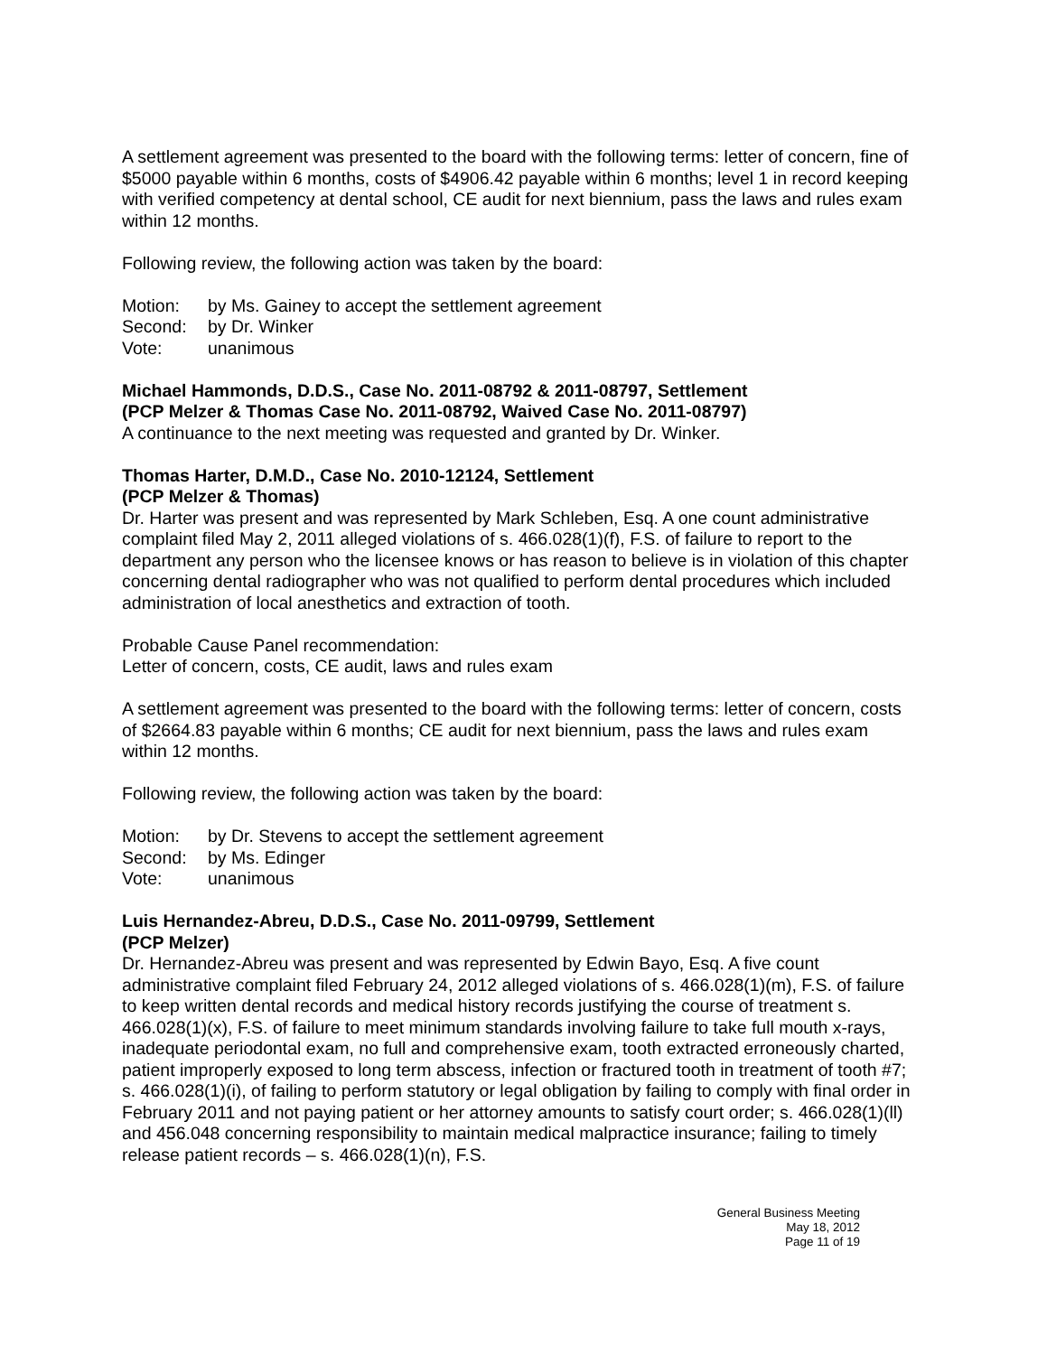A settlement agreement was presented to the board with the following terms: letter of concern, fine of $5000 payable within 6 months, costs of $4906.42 payable within 6 months; level 1 in record keeping with verified competency at dental school, CE audit for next biennium, pass the laws and rules exam within 12 months.
Following review, the following action was taken by the board:
Motion: by Ms. Gainey to accept the settlement agreement
Second: by Dr. Winker
Vote: unanimous
Michael Hammonds, D.D.S., Case No. 2011-08792 & 2011-08797, Settlement
(PCP Melzer & Thomas Case No. 2011-08792, Waived Case No. 2011-08797)
A continuance to the next meeting was requested and granted by Dr. Winker.
Thomas Harter, D.M.D., Case No. 2010-12124, Settlement
(PCP Melzer & Thomas)
Dr. Harter was present and was represented by Mark Schleben, Esq. A one count administrative complaint filed May 2, 2011 alleged violations of s. 466.028(1)(f), F.S. of failure to report to the department any person who the licensee knows or has reason to believe is in violation of this chapter concerning dental radiographer who was not qualified to perform dental procedures which included administration of local anesthetics and extraction of tooth.
Probable Cause Panel recommendation:
Letter of concern, costs, CE audit, laws and rules exam
A settlement agreement was presented to the board with the following terms: letter of concern, costs of $2664.83 payable within 6 months; CE audit for next biennium, pass the laws and rules exam within 12 months.
Following review, the following action was taken by the board:
Motion: by Dr. Stevens to accept the settlement agreement
Second: by Ms. Edinger
Vote: unanimous
Luis Hernandez-Abreu, D.D.S., Case No. 2011-09799, Settlement
(PCP Melzer)
Dr. Hernandez-Abreu was present and was represented by Edwin Bayo, Esq. A five count administrative complaint filed February 24, 2012 alleged violations of s. 466.028(1)(m), F.S. of failure to keep written dental records and medical history records justifying the course of treatment s. 466.028(1)(x), F.S. of failure to meet minimum standards involving failure to take full mouth x-rays, inadequate periodontal exam, no full and comprehensive exam, tooth extracted erroneously charted, patient improperly exposed to long term abscess, infection or fractured tooth in treatment of tooth #7; s. 466.028(1)(i), of failing to perform statutory or legal obligation by failing to comply with final order in February 2011 and not paying patient or her attorney amounts to satisfy court order; s. 466.028(1)(ll) and 456.048 concerning responsibility to maintain medical malpractice insurance; failing to timely release patient records – s. 466.028(1)(n), F.S.
General Business Meeting
May 18, 2012
Page 11 of 19